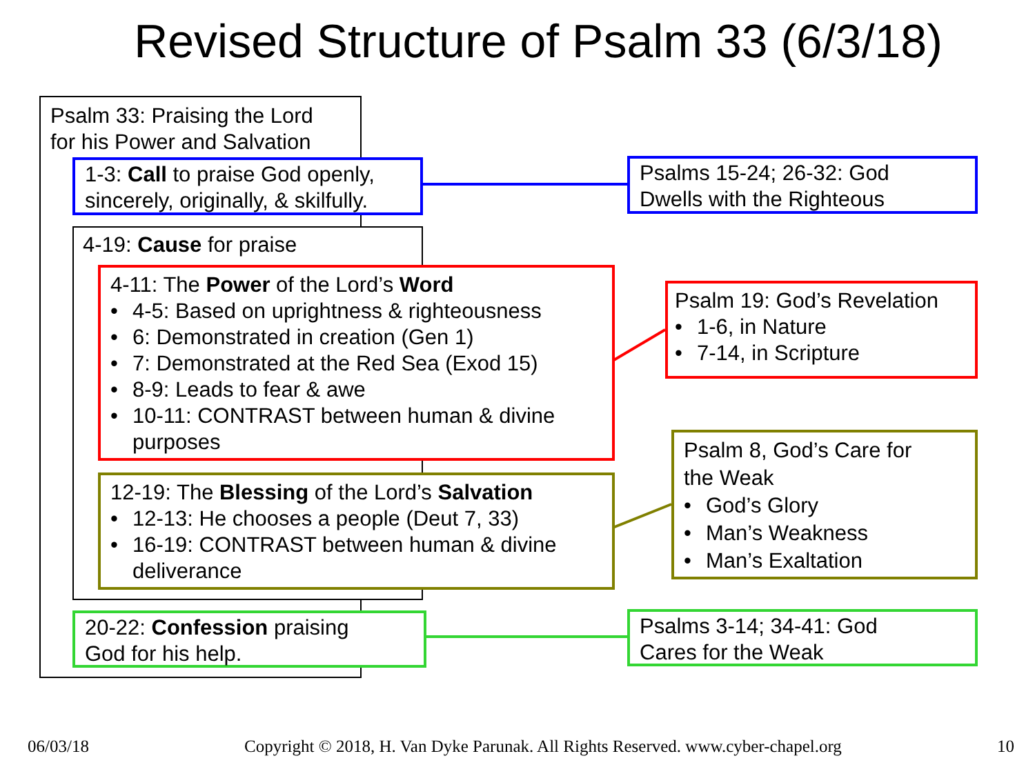Revised Structure of Psalm 33 (6/3/18)
Psalm 33: Praising the Lord
for his Power and Salvation
1-3: Call to praise God openly,
sincerely, originally, & skilfully.
4-19: Cause for praise
4-11: The Power of the Lord’s Word
• 4-5: Based on uprightness & righteousness
• 6: Demonstrated in creation (Gen 1)
• 7: Demonstrated at the Red Sea (Exod 15)
• 8-9: Leads to fear & awe
• 10-11: CONTRAST between human & divine
purposes
12-19: The Blessing of the Lord’s Salvation
• 12-13: He chooses a people (Deut 7, 33)
• 16-19: CONTRAST between human & divine
deliverance
20-22: Confession praising
God for his help.
Psalms 15-24; 26-32: God
Dwells with the Righteous
Psalm 19: God’s Revelation
• 1-6, in Nature
• 7-14, in Scripture
Psalm 8, God’s Care for
the Weak
• God’s Glory
• Man’s Weakness
• Man’s Exaltation
Psalms 3-14; 34-41: God
Cares for the Weak
06/03/18 Copyright © 2018, H. Van Dyke Parunak. All Rights Reserved. www.cyber-chapel.org 10